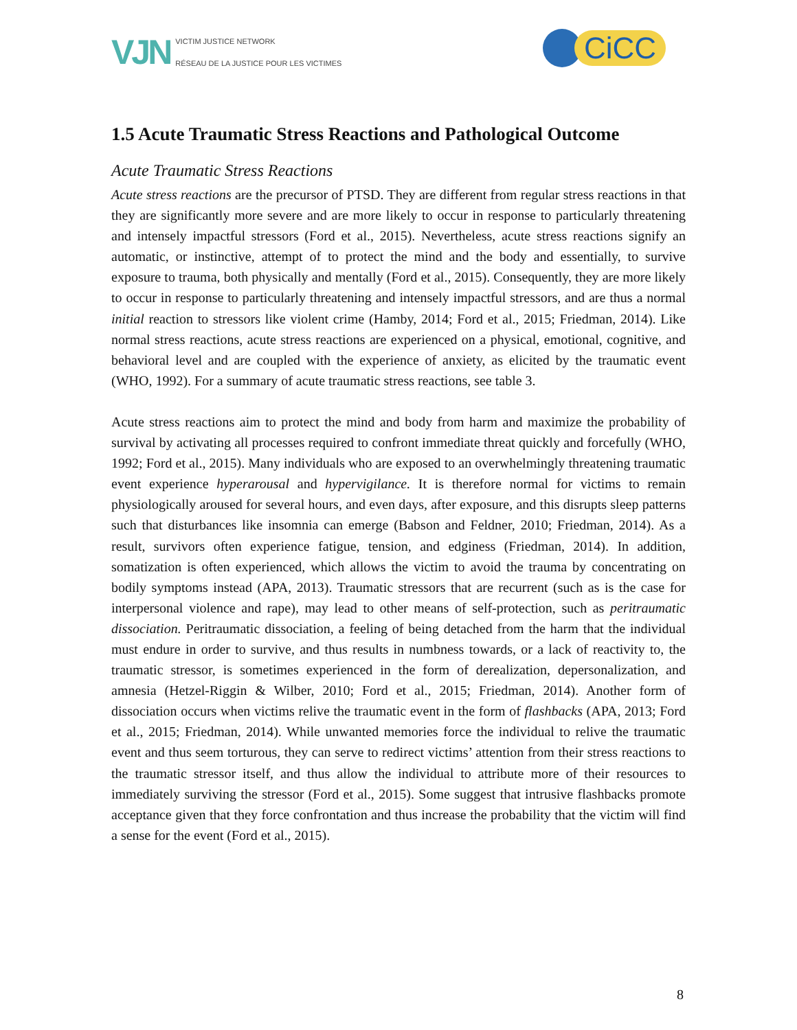VJN VICTIM JUSTICE NETWORK
RÉSEAU DE LA JUSTICE POUR LES VICTIMES
CiCC
1.5 Acute Traumatic Stress Reactions and Pathological Outcome
Acute Traumatic Stress Reactions
Acute stress reactions are the precursor of PTSD. They are different from regular stress reactions in that they are significantly more severe and are more likely to occur in response to particularly threatening and intensely impactful stressors (Ford et al., 2015). Nevertheless, acute stress reactions signify an automatic, or instinctive, attempt of to protect the mind and the body and essentially, to survive exposure to trauma, both physically and mentally (Ford et al., 2015). Consequently, they are more likely to occur in response to particularly threatening and intensely impactful stressors, and are thus a normal initial reaction to stressors like violent crime (Hamby, 2014; Ford et al., 2015; Friedman, 2014). Like normal stress reactions, acute stress reactions are experienced on a physical, emotional, cognitive, and behavioral level and are coupled with the experience of anxiety, as elicited by the traumatic event (WHO, 1992). For a summary of acute traumatic stress reactions, see table 3.
Acute stress reactions aim to protect the mind and body from harm and maximize the probability of survival by activating all processes required to confront immediate threat quickly and forcefully (WHO, 1992; Ford et al., 2015). Many individuals who are exposed to an overwhelmingly threatening traumatic event experience hyperarousal and hypervigilance. It is therefore normal for victims to remain physiologically aroused for several hours, and even days, after exposure, and this disrupts sleep patterns such that disturbances like insomnia can emerge (Babson and Feldner, 2010; Friedman, 2014). As a result, survivors often experience fatigue, tension, and edginess (Friedman, 2014). In addition, somatization is often experienced, which allows the victim to avoid the trauma by concentrating on bodily symptoms instead (APA, 2013). Traumatic stressors that are recurrent (such as is the case for interpersonal violence and rape), may lead to other means of self-protection, such as peritraumatic dissociation. Peritraumatic dissociation, a feeling of being detached from the harm that the individual must endure in order to survive, and thus results in numbness towards, or a lack of reactivity to, the traumatic stressor, is sometimes experienced in the form of derealization, depersonalization, and amnesia (Hetzel-Riggin & Wilber, 2010; Ford et al., 2015; Friedman, 2014). Another form of dissociation occurs when victims relive the traumatic event in the form of flashbacks (APA, 2013; Ford et al., 2015; Friedman, 2014). While unwanted memories force the individual to relive the traumatic event and thus seem torturous, they can serve to redirect victims’ attention from their stress reactions to the traumatic stressor itself, and thus allow the individual to attribute more of their resources to immediately surviving the stressor (Ford et al., 2015). Some suggest that intrusive flashbacks promote acceptance given that they force confrontation and thus increase the probability that the victim will find a sense for the event (Ford et al., 2015).
8